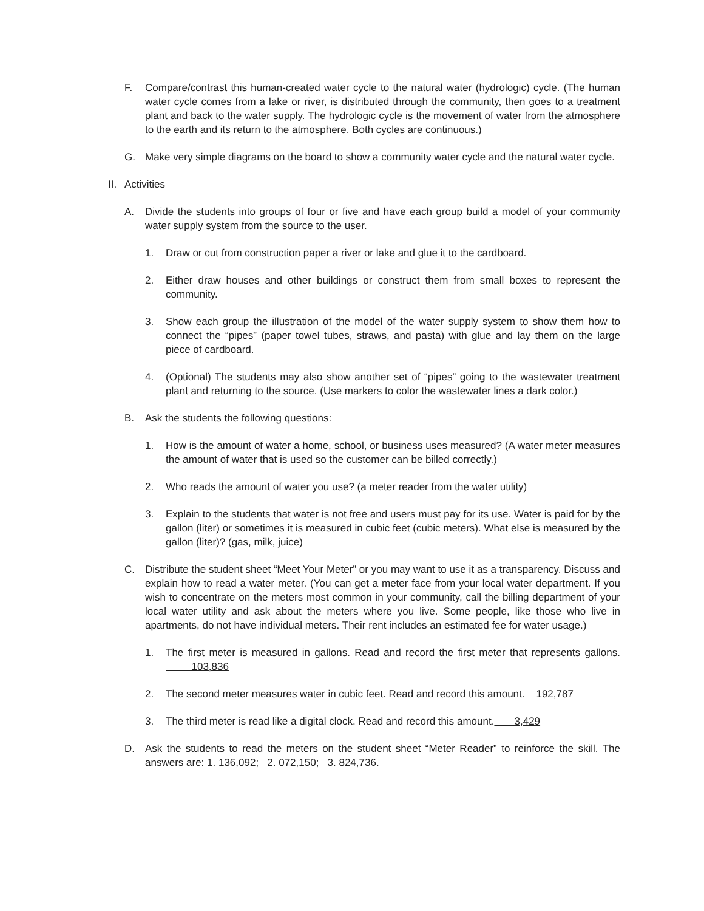F. Compare/contrast this human-created water cycle to the natural water (hydrologic) cycle. (The human water cycle comes from a lake or river, is distributed through the community, then goes to a treatment plant and back to the water supply. The hydrologic cycle is the movement of water from the atmosphere to the earth and its return to the atmosphere. Both cycles are continuous.)
G. Make very simple diagrams on the board to show a community water cycle and the natural water cycle.
II. Activities
A. Divide the students into groups of four or five and have each group build a model of your community water supply system from the source to the user.
1. Draw or cut from construction paper a river or lake and glue it to the cardboard.
2. Either draw houses and other buildings or construct them from small boxes to represent the community.
3. Show each group the illustration of the model of the water supply system to show them how to connect the “pipes” (paper towel tubes, straws, and pasta) with glue and lay them on the large piece of cardboard.
4. (Optional) The students may also show another set of “pipes” going to the wastewater treatment plant and returning to the source. (Use markers to color the wastewater lines a dark color.)
B. Ask the students the following questions:
1. How is the amount of water a home, school, or business uses measured? (A water meter measures the amount of water that is used so the customer can be billed correctly.)
2. Who reads the amount of water you use? (a meter reader from the water utility)
3. Explain to the students that water is not free and users must pay for its use. Water is paid for by the gallon (liter) or sometimes it is measured in cubic feet (cubic meters). What else is measured by the gallon (liter)? (gas, milk, juice)
C. Distribute the student sheet “Meet Your Meter” or you may want to use it as a transparency. Discuss and explain how to read a water meter. (You can get a meter face from your local water department. If you wish to concentrate on the meters most common in your community, call the billing department of your local water utility and ask about the meters where you live. Some people, like those who live in apartments, do not have individual meters. Their rent includes an estimated fee for water usage.)
1. The first meter is measured in gallons. Read and record the first meter that represents gallons. 103,836
2. The second meter measures water in cubic feet. Read and record this amount. 192,787
3. The third meter is read like a digital clock. Read and record this amount. 3,429
D. Ask the students to read the meters on the student sheet “Meter Reader” to reinforce the skill. The answers are: 1. 136,092; 2. 072,150; 3. 824,736.